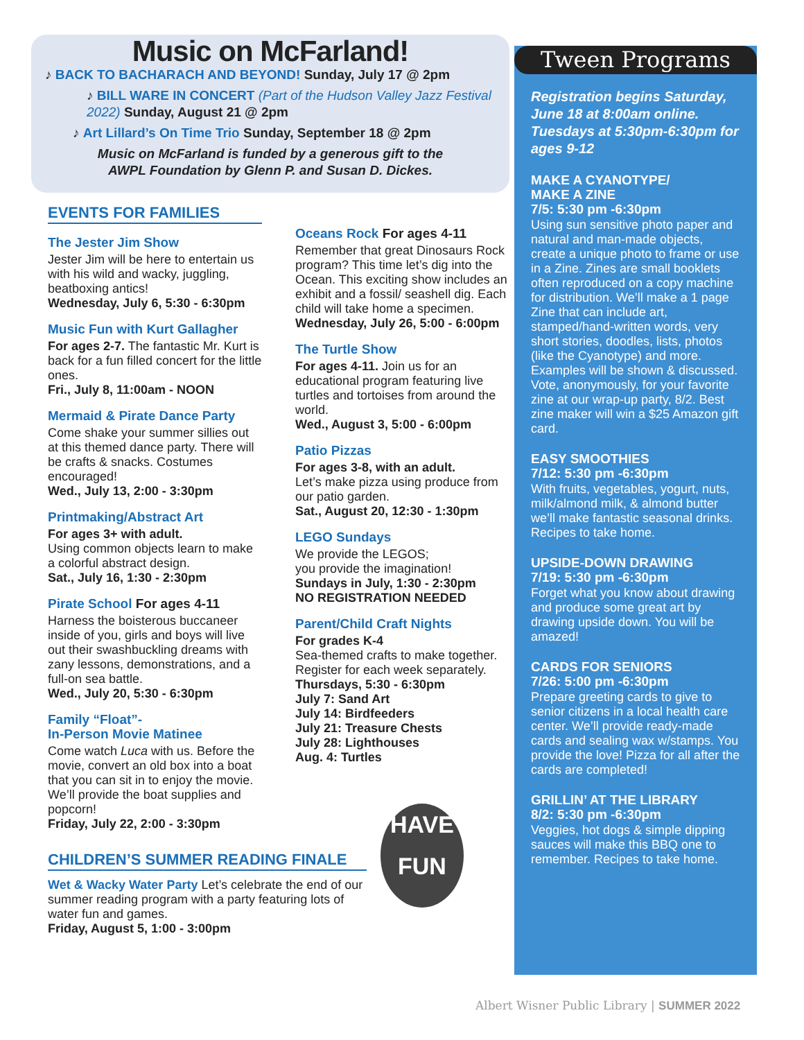Music on McFarland!
♪ BACK TO BACHARACH AND BEYOND! Sunday, July 17 @ 2pm
♪ BILL WARE IN CONCERT (Part of the Hudson Valley Jazz Festival 2022) Sunday, August 21 @ 2pm
♪ Art Lillard’s On Time Trio Sunday, September 18 @ 2pm
Music on McFarland is funded by a generous gift to the
AWPL Foundation by Glenn P. and Susan D. Dickes.
EVENTS FOR FAMILIES
The Jester Jim Show
Jester Jim will be here to entertain us with his wild and wacky, juggling, beatboxing antics!
Wednesday, July 6, 5:30 - 6:30pm
Music Fun with Kurt Gallagher
For ages 2-7. The fantastic Mr. Kurt is back for a fun filled concert for the little ones.
Fri., July 8, 11:00am - NOON
Mermaid & Pirate Dance Party
Come shake your summer sillies out at this themed dance party. There will be crafts & snacks. Costumes encouraged!
Wed., July 13, 2:00 - 3:30pm
Printmaking/Abstract Art
For ages 3+ with adult.
Using common objects learn to make a colorful abstract design.
Sat., July 16, 1:30 - 2:30pm
Pirate School For ages 4-11
Harness the boisterous buccaneer inside of you, girls and boys will live out their swashbuckling dreams with zany lessons, demonstrations, and a full-on sea battle.
Wed., July 20, 5:30 - 6:30pm
Family “Float”-
In-Person Movie Matinee
Come watch Luca with us. Before the movie, convert an old box into a boat that you can sit in to enjoy the movie. We’ll provide the boat supplies and popcorn!
Friday, July 22, 2:00 - 3:30pm
Oceans Rock For ages 4-11
Remember that great Dinosaurs Rock program? This time let’s dig into the Ocean. This exciting show includes an exhibit and a fossil/ seashell dig. Each child will take home a specimen.
Wednesday, July 26, 5:00 - 6:00pm
The Turtle Show
For ages 4-11. Join us for an educational program featuring live turtles and tortoises from around the world.
Wed., August 3, 5:00 - 6:00pm
Patio Pizzas
For ages 3-8, with an adult.
Let’s make pizza using produce from our patio garden.
Sat., August 20, 12:30 - 1:30pm
LEGO Sundays
We provide the LEGOS;
you provide the imagination!
Sundays in July, 1:30 - 2:30pm
NO REGISTRATION NEEDED
Parent/Child Craft Nights
For grades K-4
Sea-themed crafts to make together. Register for each week separately.
Thursdays, 5:30 - 6:30pm
July 7: Sand Art
July 14: Birdfeeders
July 21: Treasure Chests
July 28: Lighthouses
Aug. 4: Turtles
CHILDREN’S SUMMER READING FINALE
Wet & Wacky Water Party Let’s celebrate the end of our summer reading program with a party featuring lots of water fun and games.
Friday, August 5, 1:00 - 3:00pm
HAVE
FUN
Tween Programs
Registration begins Saturday, June 18 at 8:00am online.
Tuesdays at 5:30pm-6:30pm for ages 9-12
MAKE A CYANOTYPE/
MAKE A ZINE
7/5: 5:30 pm -6:30pm
Using sun sensitive photo paper and natural and man-made objects, create a unique photo to frame or use in a Zine. Zines are small booklets often reproduced on a copy machine for distribution. We’ll make a 1 page Zine that can include art, stamped/hand-written words, very short stories, doodles, lists, photos (like the Cyanotype) and more. Examples will be shown & discussed. Vote, anonymously, for your favorite zine at our wrap-up party, 8/2. Best zine maker will win a $25 Amazon gift card.
EASY SMOOTHIES
7/12: 5:30 pm -6:30pm
With fruits, vegetables, yogurt, nuts, milk/almond milk, & almond butter we’ll make fantastic seasonal drinks. Recipes to take home.
UPSIDE-DOWN DRAWING
7/19: 5:30 pm -6:30pm
Forget what you know about drawing and produce some great art by drawing upside down. You will be amazed!
CARDS FOR SENIORS
7/26: 5:00 pm -6:30pm
Prepare greeting cards to give to senior citizens in a local health care center. We’ll provide ready-made cards and sealing wax w/stamps. You provide the love! Pizza for all after the cards are completed!
GRILLIN’ AT THE LIBRARY
8/2: 5:30 pm -6:30pm
Veggies, hot dogs & simple dipping sauces will make this BBQ one to remember. Recipes to take home.
Albert Wisner Public Library | SUMMER 2022